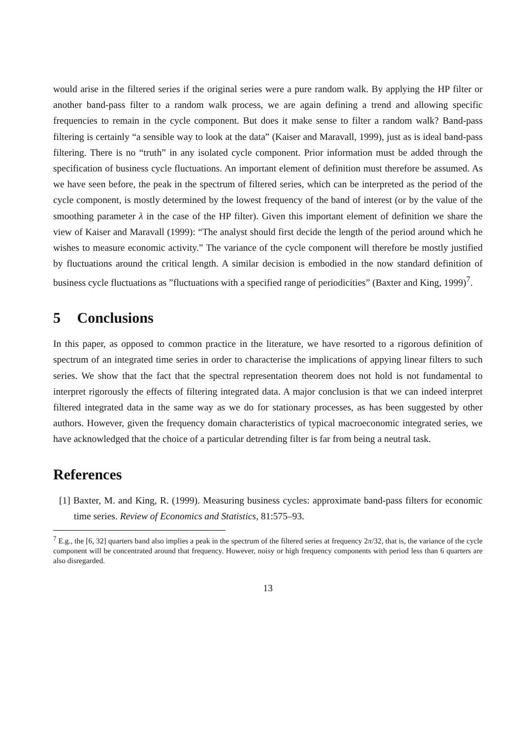would arise in the filtered series if the original series were a pure random walk. By applying the HP filter or another band-pass filter to a random walk process, we are again defining a trend and allowing specific frequencies to remain in the cycle component. But does it make sense to filter a random walk? Band-pass filtering is certainly “a sensible way to look at the data” (Kaiser and Maravall, 1999), just as is ideal band-pass filtering. There is no “truth” in any isolated cycle component. Prior information must be added through the specification of business cycle fluctuations. An important element of definition must therefore be assumed. As we have seen before, the peak in the spectrum of filtered series, which can be interpreted as the period of the cycle component, is mostly determined by the lowest frequency of the band of interest (or by the value of the smoothing parameter λ in the case of the HP filter). Given this important element of definition we share the view of Kaiser and Maravall (1999): “The analyst should first decide the length of the period around which he wishes to measure economic activity.” The variance of the cycle component will therefore be mostly justified by fluctuations around the critical length. A similar decision is embodied in the now standard definition of business cycle fluctuations as ”fluctuations with a specified range of periodicities” (Baxter and King, 1999)<sup>7</sup>.
5 Conclusions
In this paper, as opposed to common practice in the literature, we have resorted to a rigorous definition of spectrum of an integrated time series in order to characterise the implications of appying linear filters to such series. We show that the fact that the spectral representation theorem does not hold is not fundamental to interpret rigorously the effects of filtering integrated data. A major conclusion is that we can indeed interpret filtered integrated data in the same way as we do for stationary processes, as has been suggested by other authors. However, given the frequency domain characteristics of typical macroeconomic integrated series, we have acknowledged that the choice of a particular detrending filter is far from being a neutral task.
References
[1] Baxter, M. and King, R. (1999). Measuring business cycles: approximate band-pass filters for economic time series. Review of Economics and Statistics, 81:575–93.
<sup>7</sup> E.g., the [6, 32] quarters band also implies a peak in the spectrum of the filtered series at frequency 2π/32, that is, the variance of the cycle component will be concentrated around that frequency. However, noisy or high frequency components with period less than 6 quarters are also disregarded.
13